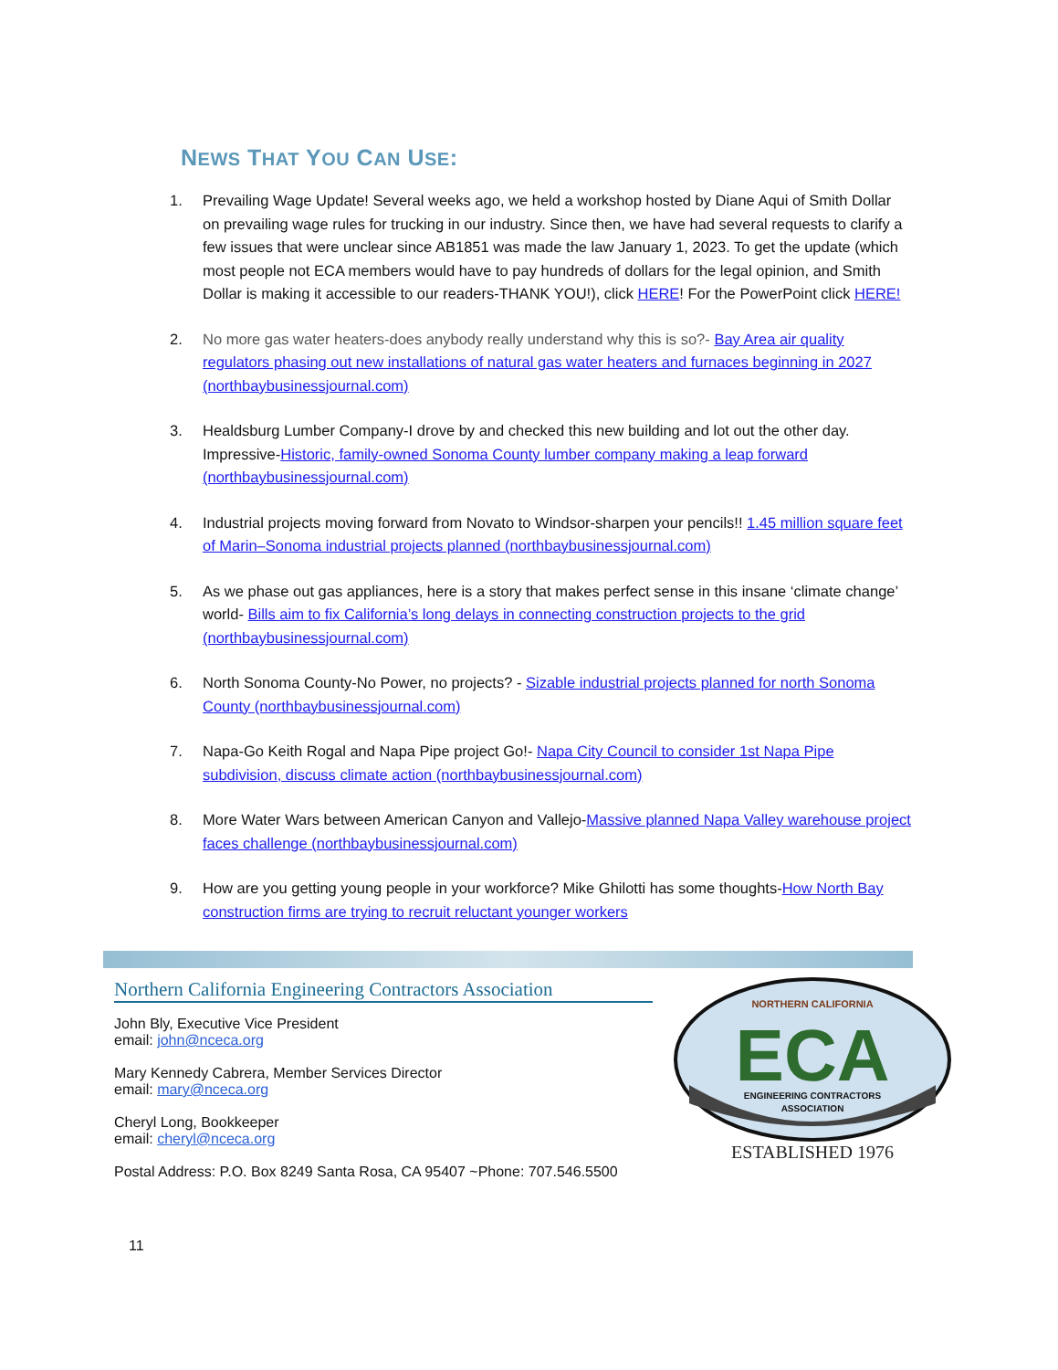NEWS THAT YOU CAN USE:
1. Prevailing Wage Update! Several weeks ago, we held a workshop hosted by Diane Aqui of Smith Dollar on prevailing wage rules for trucking in our industry. Since then, we have had several requests to clarify a few issues that were unclear since AB1851 was made the law January 1, 2023. To get the update (which most people not ECA members would have to pay hundreds of dollars for the legal opinion, and Smith Dollar is making it accessible to our readers-THANK YOU!), click HERE! For the PowerPoint click HERE!
2. No more gas water heaters-does anybody really understand why this is so?- Bay Area air quality regulators phasing out new installations of natural gas water heaters and furnaces beginning in 2027 (northbaybusinessjournal.com)
3. Healdsburg Lumber Company-I drove by and checked this new building and lot out the other day. Impressive-Historic, family-owned Sonoma County lumber company making a leap forward (northbaybusinessjournal.com)
4. Industrial projects moving forward from Novato to Windsor-sharpen your pencils!! 1.45 million square feet of Marin–Sonoma industrial projects planned (northbaybusinessjournal.com)
5. As we phase out gas appliances, here is a story that makes perfect sense in this insane ‘climate change’ world- Bills aim to fix California’s long delays in connecting construction projects to the grid (northbaybusinessjournal.com)
6. North Sonoma County-No Power, no projects? - Sizable industrial projects planned for north Sonoma County (northbaybusinessjournal.com)
7. Napa-Go Keith Rogal and Napa Pipe project Go!- Napa City Council to consider 1st Napa Pipe subdivision, discuss climate action (northbaybusinessjournal.com)
8. More Water Wars between American Canyon and Vallejo-Massive planned Napa Valley warehouse project faces challenge (northbaybusinessjournal.com)
9. How are you getting young people in your workforce? Mike Ghilotti has some thoughts-How North Bay construction firms are trying to recruit reluctant younger workers
Northern California Engineering Contractors Association
John Bly, Executive Vice President
email: john@nceca.org
Mary Kennedy Cabrera, Member Services Director
email: mary@nceca.org
Cheryl Long, Bookkeeper
email: cheryl@nceca.org
Postal Address: P.O. Box 8249 Santa Rosa, CA 95407 ~Phone: 707.546.5500
NORTHERN CALIFORNIA
ECA
ENGINEERING CONTRACTORS
ASSOCIATION
ESTABLISHED 1976
11